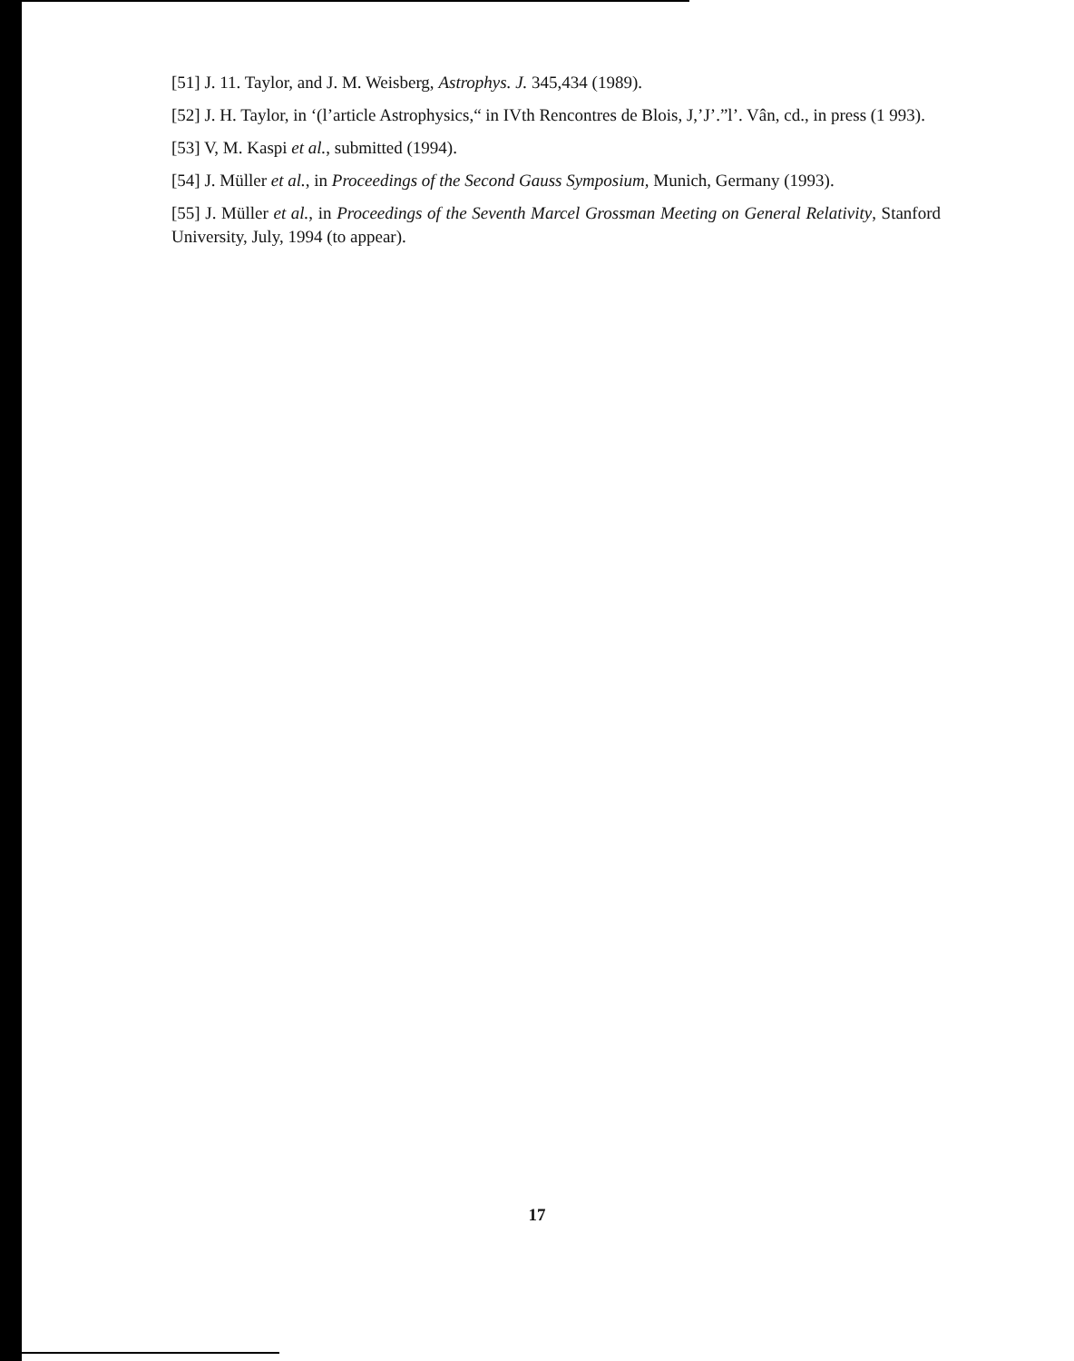[51] J. 11. Taylor, and J. M. Weisberg, Astrophys. J. 345,434 (1989).
[52] J. H. Taylor, in ‘(l’article Astrophysics,“ in IVth Rencontres de Blois, J,’J’.”l’. Vân, cd., in press (1 993).
[53] V, M. Kaspi et al., submitted (1994).
[54] J. Müller et al., in Proceedings of the Second Gauss Symposium, Munich, Germany (1993).
[55] J. Müller et al., in Proceedings of the Seventh Marcel Grossman Meeting on General Relativity, Stanford University, July, 1994 (to appear).
17